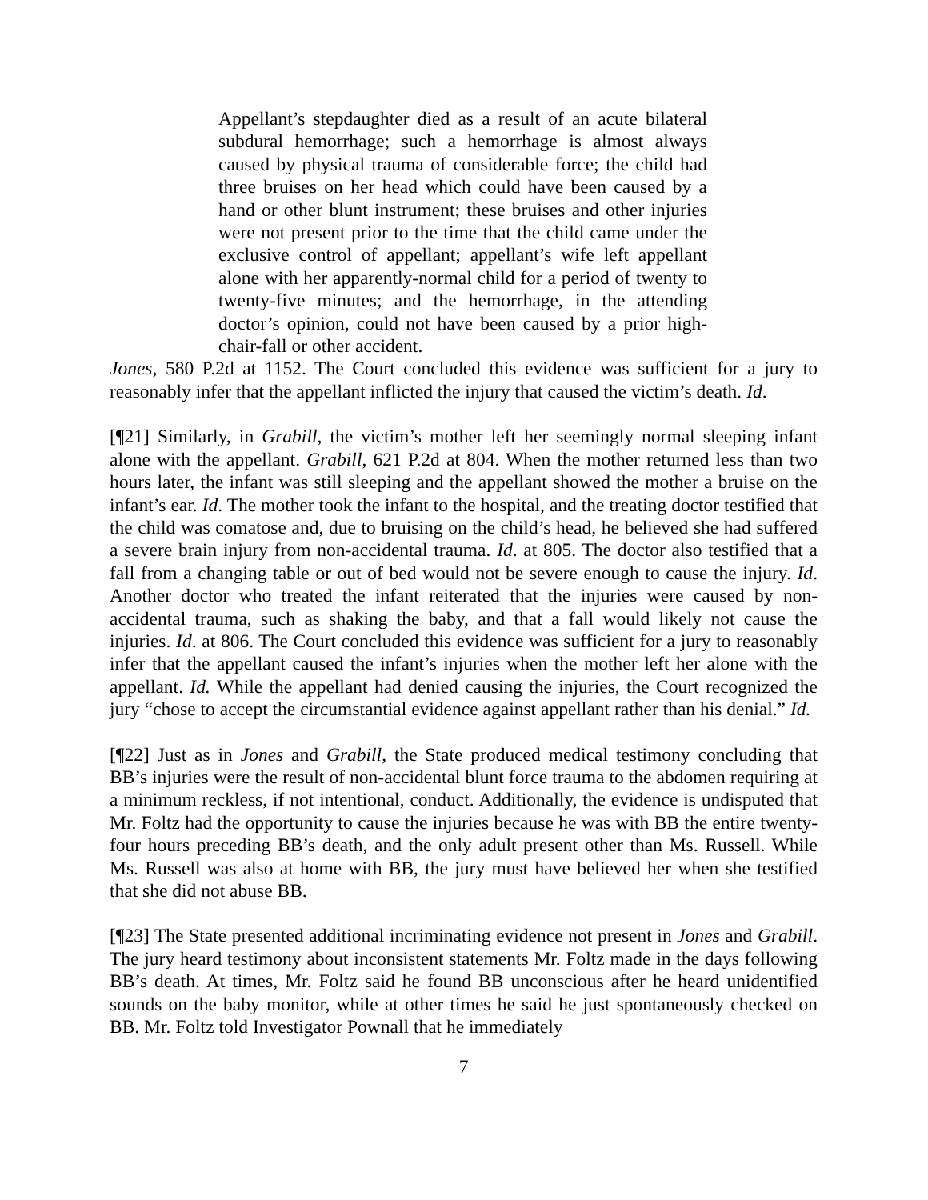Appellant’s stepdaughter died as a result of an acute bilateral subdural hemorrhage; such a hemorrhage is almost always caused by physical trauma of considerable force; the child had three bruises on her head which could have been caused by a hand or other blunt instrument; these bruises and other injuries were not present prior to the time that the child came under the exclusive control of appellant; appellant’s wife left appellant alone with her apparently-normal child for a period of twenty to twenty-five minutes; and the hemorrhage, in the attending doctor’s opinion, could not have been caused by a prior high-chair-fall or other accident.
Jones, 580 P.2d at 1152. The Court concluded this evidence was sufficient for a jury to reasonably infer that the appellant inflicted the injury that caused the victim’s death. Id.
[¶21] Similarly, in Grabill, the victim’s mother left her seemingly normal sleeping infant alone with the appellant. Grabill, 621 P.2d at 804. When the mother returned less than two hours later, the infant was still sleeping and the appellant showed the mother a bruise on the infant’s ear. Id. The mother took the infant to the hospital, and the treating doctor testified that the child was comatose and, due to bruising on the child’s head, he believed she had suffered a severe brain injury from non-accidental trauma. Id. at 805. The doctor also testified that a fall from a changing table or out of bed would not be severe enough to cause the injury. Id. Another doctor who treated the infant reiterated that the injuries were caused by non-accidental trauma, such as shaking the baby, and that a fall would likely not cause the injuries. Id. at 806. The Court concluded this evidence was sufficient for a jury to reasonably infer that the appellant caused the infant’s injuries when the mother left her alone with the appellant. Id. While the appellant had denied causing the injuries, the Court recognized the jury “chose to accept the circumstantial evidence against appellant rather than his denial.” Id.
[¶22] Just as in Jones and Grabill, the State produced medical testimony concluding that BB’s injuries were the result of non-accidental blunt force trauma to the abdomen requiring at a minimum reckless, if not intentional, conduct. Additionally, the evidence is undisputed that Mr. Foltz had the opportunity to cause the injuries because he was with BB the entire twenty-four hours preceding BB’s death, and the only adult present other than Ms. Russell. While Ms. Russell was also at home with BB, the jury must have believed her when she testified that she did not abuse BB.
[¶23] The State presented additional incriminating evidence not present in Jones and Grabill. The jury heard testimony about inconsistent statements Mr. Foltz made in the days following BB’s death. At times, Mr. Foltz said he found BB unconscious after he heard unidentified sounds on the baby monitor, while at other times he said he just spontaneously checked on BB. Mr. Foltz told Investigator Pownall that he immediately
7